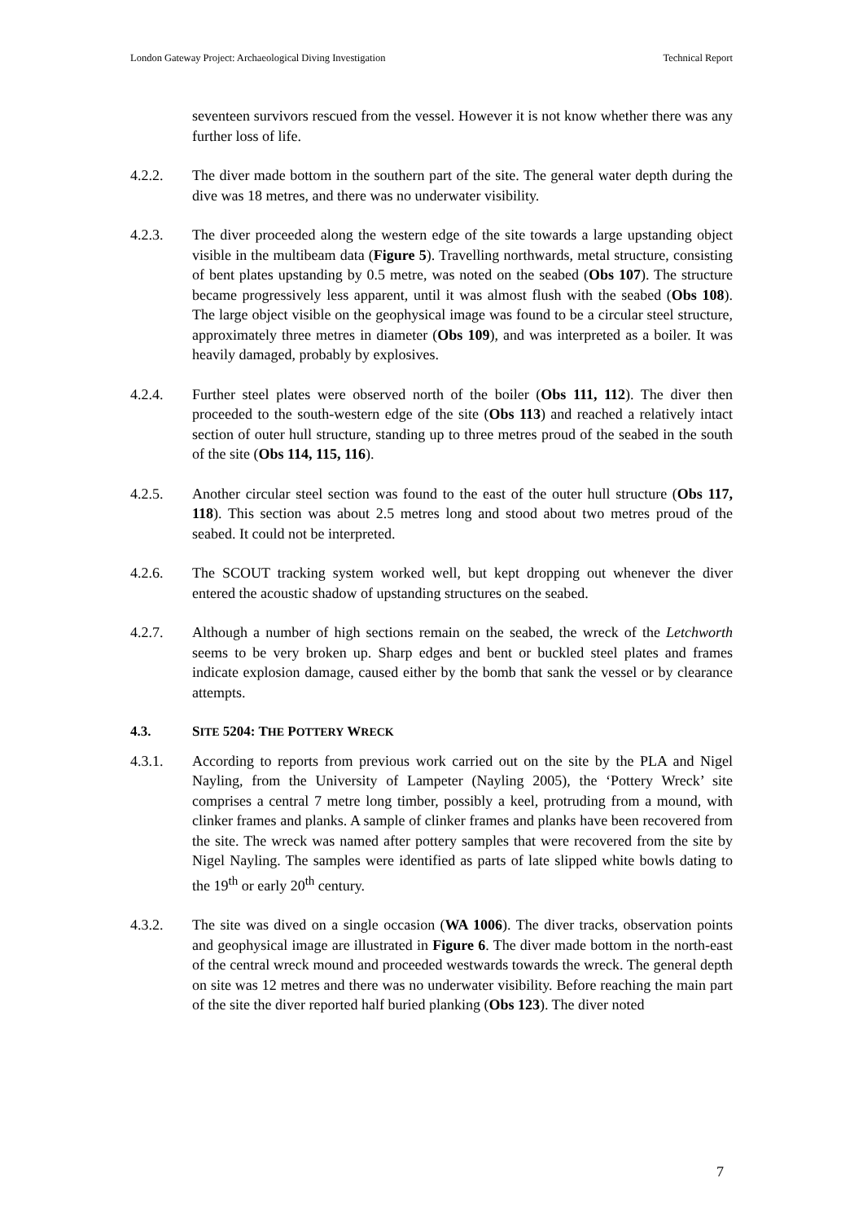London Gateway Project: Archaeological Diving Investigation Technical Report
seventeen survivors rescued from the vessel. However it is not know whether there was any further loss of life.
4.2.2. The diver made bottom in the southern part of the site. The general water depth during the dive was 18 metres, and there was no underwater visibility.
4.2.3. The diver proceeded along the western edge of the site towards a large upstanding object visible in the multibeam data (Figure 5). Travelling northwards, metal structure, consisting of bent plates upstanding by 0.5 metre, was noted on the seabed (Obs 107). The structure became progressively less apparent, until it was almost flush with the seabed (Obs 108). The large object visible on the geophysical image was found to be a circular steel structure, approximately three metres in diameter (Obs 109), and was interpreted as a boiler. It was heavily damaged, probably by explosives.
4.2.4. Further steel plates were observed north of the boiler (Obs 111, 112). The diver then proceeded to the south-western edge of the site (Obs 113) and reached a relatively intact section of outer hull structure, standing up to three metres proud of the seabed in the south of the site (Obs 114, 115, 116).
4.2.5. Another circular steel section was found to the east of the outer hull structure (Obs 117, 118). This section was about 2.5 metres long and stood about two metres proud of the seabed. It could not be interpreted.
4.2.6. The SCOUT tracking system worked well, but kept dropping out whenever the diver entered the acoustic shadow of upstanding structures on the seabed.
4.2.7. Although a number of high sections remain on the seabed, the wreck of the Letchworth seems to be very broken up. Sharp edges and bent or buckled steel plates and frames indicate explosion damage, caused either by the bomb that sank the vessel or by clearance attempts.
4.3. SITE 5204: THE POTTERY WRECK
4.3.1. According to reports from previous work carried out on the site by the PLA and Nigel Nayling, from the University of Lampeter (Nayling 2005), the ‘Pottery Wreck’ site comprises a central 7 metre long timber, possibly a keel, protruding from a mound, with clinker frames and planks. A sample of clinker frames and planks have been recovered from the site. The wreck was named after pottery samples that were recovered from the site by Nigel Nayling. The samples were identified as parts of late slipped white bowls dating to the 19<sup>th</sup> or early 20<sup>th</sup> century.
4.3.2. The site was dived on a single occasion (WA 1006). The diver tracks, observation points and geophysical image are illustrated in Figure 6. The diver made bottom in the north-east of the central wreck mound and proceeded westwards towards the wreck. The general depth on site was 12 metres and there was no underwater visibility. Before reaching the main part of the site the diver reported half buried planking (Obs 123). The diver noted
7